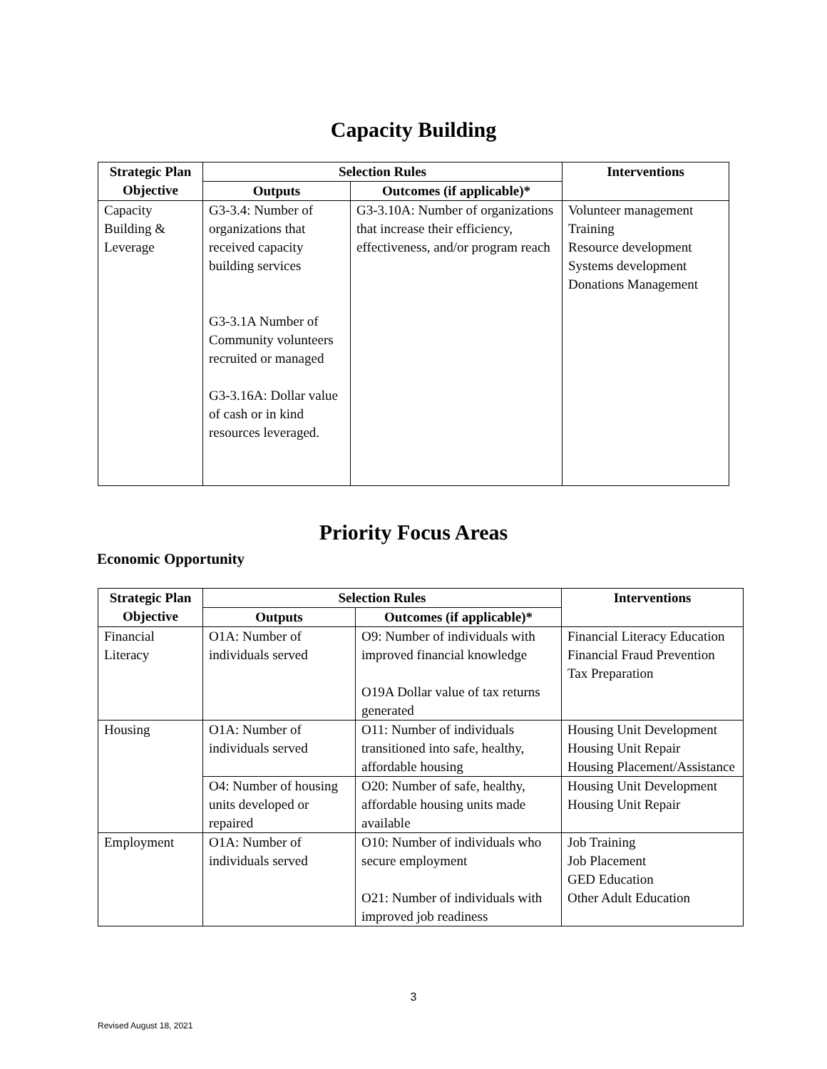Capacity Building
| Strategic Plan Objective | Selection Rules | | Interventions |
| --- | --- | --- | --- |
| | Outputs | Outcomes (if applicable)* | |
| Capacity Building & Leverage | G3-3.4: Number of organizations that received capacity building services G3-3.1A Number of Community volunteers recruited or managed G3-3.16A: Dollar value of cash or in kind resources leveraged. | G3-3.10A: Number of organizations that increase their efficiency, effectiveness, and/or program reach | Volunteer management Training Resource development Systems development Donations Management |
Priority Focus Areas
Economic Opportunity
| Strategic Plan Objective | Selection Rules | | Interventions |
| --- | --- | --- | --- |
| | Outputs | Outcomes (if applicable)* | |
| Financial Literacy | O1A: Number of individuals served | O9: Number of individuals with improved financial knowledge O19A Dollar value of tax returns generated | Financial Literacy Education Financial Fraud Prevention Tax Preparation |
| Housing | O1A: Number of individuals served | O11: Number of individuals transitioned into safe, healthy, affordable housing | Housing Unit Development Housing Unit Repair Housing Placement/Assistance |
| | O4: Number of housing units developed or repaired | O20: Number of safe, healthy, affordable housing units made available | Housing Unit Development Housing Unit Repair |
| Employment | O1A: Number of individuals served | O10: Number of individuals who secure employment O21: Number of individuals with improved job readiness | Job Training Job Placement GED Education Other Adult Education |
3
Revised August 18, 2021